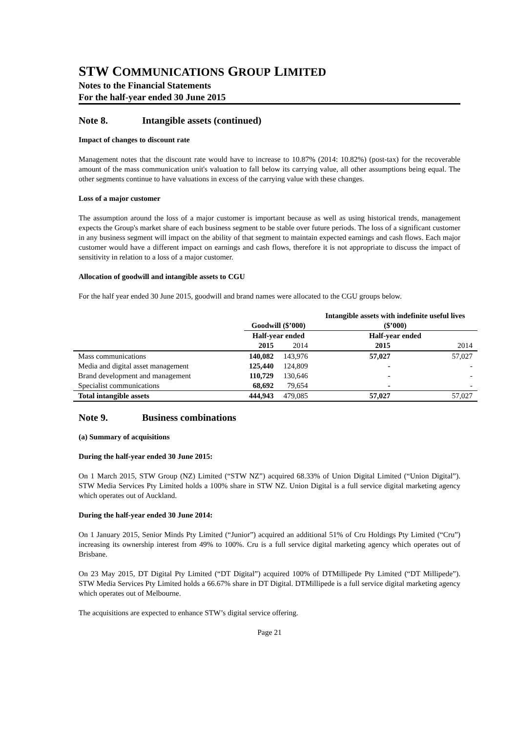STW COMMUNICATIONS GROUP LIMITED
Notes to the Financial Statements
For the half-year ended 30 June 2015
Note 8. Intangible assets (continued)
Impact of changes to discount rate
Management notes that the discount rate would have to increase to 10.87% (2014: 10.82%) (post-tax) for the recoverable amount of the mass communication unit's valuation to fall below its carrying value, all other assumptions being equal. The other segments continue to have valuations in excess of the carrying value with these changes.
Loss of a major customer
The assumption around the loss of a major customer is important because as well as using historical trends, management expects the Group's market share of each business segment to be stable over future periods. The loss of a significant customer in any business segment will impact on the ability of that segment to maintain expected earnings and cash flows. Each major customer would have a different impact on earnings and cash flows, therefore it is not appropriate to discuss the impact of sensitivity in relation to a loss of a major customer.
Allocation of goodwill and intangible assets to CGU
For the half year ended 30 June 2015, goodwill and brand names were allocated to the CGU groups below.
| | Goodwill ($’000) | | Intangible assets with indefinite useful lives ($’000) | |
| --- | --- | --- | --- | --- |
| | Half-year ended | | Half-year ended | |
| | 2015 | 2014 | 2015 | 2014 |
| Mass communications | 140,082 | 143,976 | 57,027 | 57,027 |
| Media and digital asset management | 125,440 | 124,809 | - | - |
| Brand development and management | 110,729 | 130,646 | - | - |
| Specialist communications | 68,692 | 79,654 | - | - |
| Total intangible assets | 444,943 | 479,085 | 57,027 | 57,027 |
Note 9. Business combinations
(a) Summary of acquisitions
During the half-year ended 30 June 2015:
On 1 March 2015, STW Group (NZ) Limited (“STW NZ”) acquired 68.33% of Union Digital Limited (“Union Digital”). STW Media Services Pty Limited holds a 100% share in STW NZ. Union Digital is a full service digital marketing agency which operates out of Auckland.
During the half-year ended 30 June 2014:
On 1 January 2015, Senior Minds Pty Limited (“Junior”) acquired an additional 51% of Cru Holdings Pty Limited (“Cru”) increasing its ownership interest from 49% to 100%. Cru is a full service digital marketing agency which operates out of Brisbane.
On 23 May 2015, DT Digital Pty Limited (“DT Digital”) acquired 100% of DTMillipede Pty Limited (“DT Millipede”). STW Media Services Pty Limited holds a 66.67% share in DT Digital. DTMillipede is a full service digital marketing agency which operates out of Melbourne.
The acquisitions are expected to enhance STW’s digital service offering.
Page 21